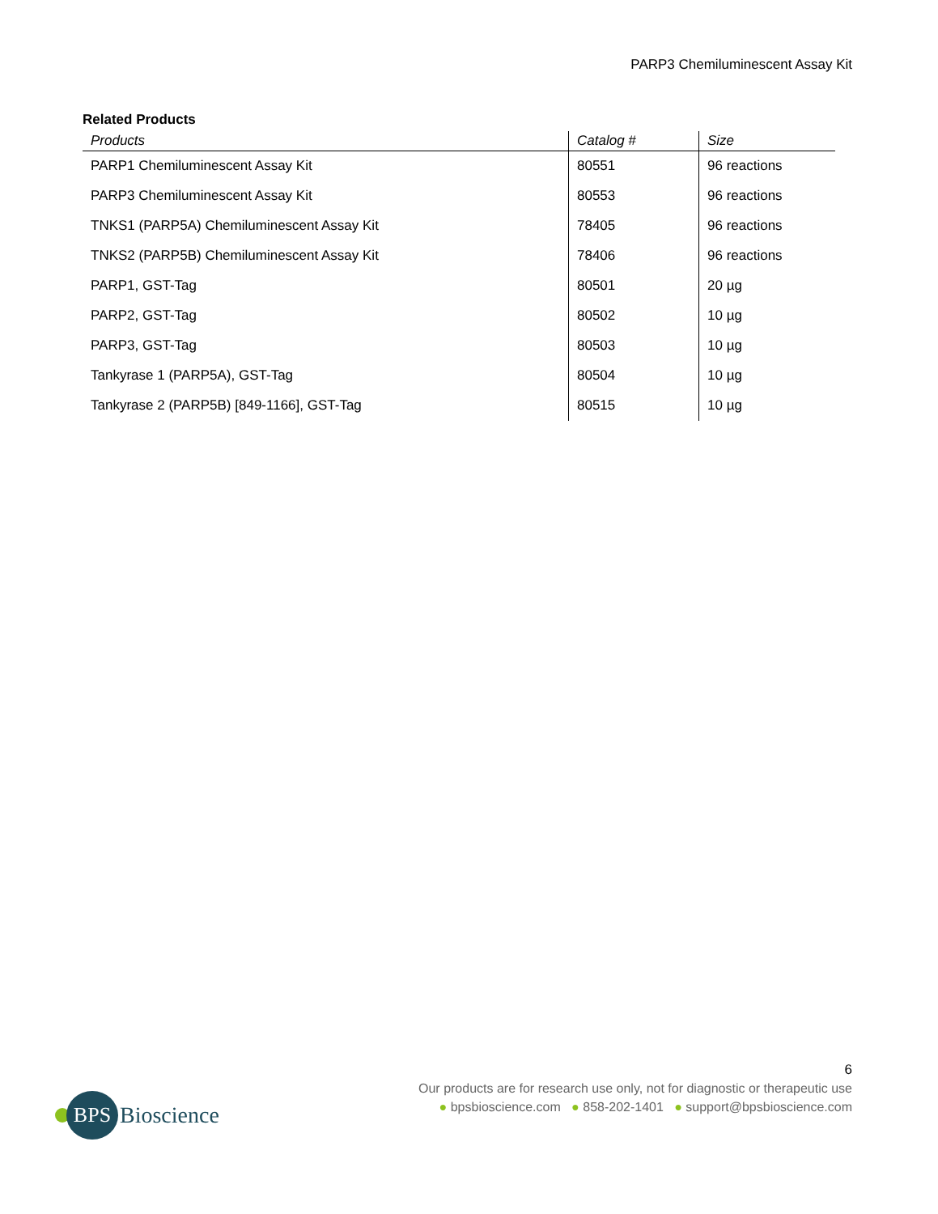PARP3 Chemiluminescent Assay Kit
Related Products
| Products | Catalog # | Size |
| --- | --- | --- |
| PARP1 Chemiluminescent Assay Kit | 80551 | 96 reactions |
| PARP3 Chemiluminescent Assay Kit | 80553 | 96 reactions |
| TNKS1 (PARP5A) Chemiluminescent Assay Kit | 78405 | 96 reactions |
| TNKS2 (PARP5B) Chemiluminescent Assay Kit | 78406 | 96 reactions |
| PARP1, GST-Tag | 80501 | 20 µg |
| PARP2, GST-Tag | 80502 | 10 µg |
| PARP3, GST-Tag | 80503 | 10 µg |
| Tankyrase 1 (PARP5A), GST-Tag | 80504 | 10 µg |
| Tankyrase 2 (PARP5B) [849-1166], GST-Tag | 80515 | 10 µg |
BPS
Bioscience
6
Our products are for research use only, not for diagnostic or therapeutic use
● bpsbioscience.com ● 858-202-1401 ● support@bpsbioscience.com